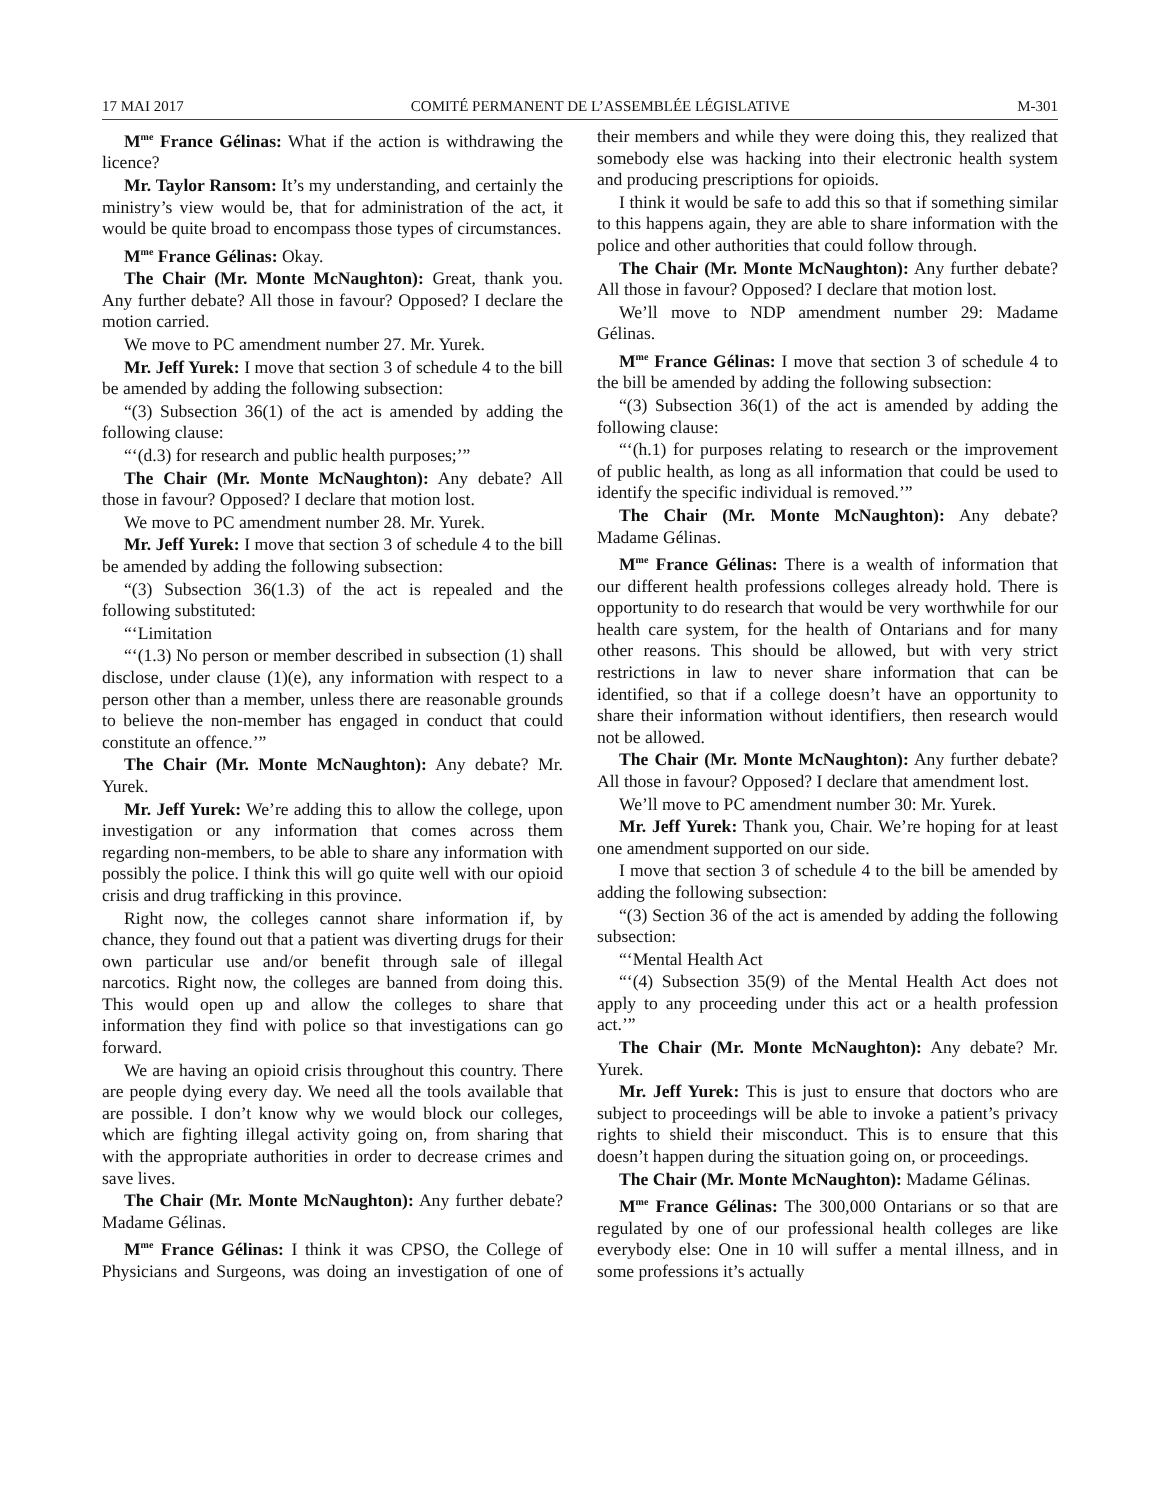17 MAI 2017 COMITÉ PERMANENT DE L’ASSEMBLÉE LÉGISLATIVE M-301
M<sup>me</sup> France Gélinas: What if the action is withdrawing the licence?
Mr. Taylor Ransom: It’s my understanding, and certainly the ministry’s view would be, that for administration of the act, it would be quite broad to encompass those types of circumstances.
M<sup>me</sup> France Gélinas: Okay.
The Chair (Mr. Monte McNaughton): Great, thank you. Any further debate? All those in favour? Opposed? I declare the motion carried.
We move to PC amendment number 27. Mr. Yurek.
Mr. Jeff Yurek: I move that section 3 of schedule 4 to the bill be amended by adding the following subsection:
“(3) Subsection 36(1) of the act is amended by adding the following clause:
“‘(d.3) for research and public health purposes;’”
The Chair (Mr. Monte McNaughton): Any debate? All those in favour? Opposed? I declare that motion lost.
We move to PC amendment number 28. Mr. Yurek.
Mr. Jeff Yurek: I move that section 3 of schedule 4 to the bill be amended by adding the following subsection:
“(3) Subsection 36(1.3) of the act is repealed and the following substituted:
“‘Limitation
“‘(1.3) No person or member described in subsection (1) shall disclose, under clause (1)(e), any information with respect to a person other than a member, unless there are reasonable grounds to believe the non-member has engaged in conduct that could constitute an offence.’”
The Chair (Mr. Monte McNaughton): Any debate? Mr. Yurek.
Mr. Jeff Yurek: We’re adding this to allow the college, upon investigation or any information that comes across them regarding non-members, to be able to share any information with possibly the police. I think this will go quite well with our opioid crisis and drug trafficking in this province.
Right now, the colleges cannot share information if, by chance, they found out that a patient was diverting drugs for their own particular use and/or benefit through sale of illegal narcotics. Right now, the colleges are banned from doing this. This would open up and allow the colleges to share that information they find with police so that investigations can go forward.
We are having an opioid crisis throughout this country. There are people dying every day. We need all the tools available that are possible. I don’t know why we would block our colleges, which are fighting illegal activity going on, from sharing that with the appropriate authorities in order to decrease crimes and save lives.
The Chair (Mr. Monte McNaughton): Any further debate? Madame Gélinas.
M<sup>me</sup> France Gélinas: I think it was CPSO, the College of Physicians and Surgeons, was doing an investigation of one of their members and while they were doing this, they realized that somebody else was hacking into their electronic health system and producing prescriptions for opioids.
I think it would be safe to add this so that if something similar to this happens again, they are able to share information with the police and other authorities that could follow through.
The Chair (Mr. Monte McNaughton): Any further debate? All those in favour? Opposed? I declare that motion lost.
We’ll move to NDP amendment number 29: Madame Gélinas.
M<sup>me</sup> France Gélinas: I move that section 3 of schedule 4 to the bill be amended by adding the following subsection:
“(3) Subsection 36(1) of the act is amended by adding the following clause:
“‘(h.1) for purposes relating to research or the improvement of public health, as long as all information that could be used to identify the specific individual is removed.’”
The Chair (Mr. Monte McNaughton): Any debate? Madame Gélinas.
M<sup>me</sup> France Gélinas: There is a wealth of information that our different health professions colleges already hold. There is opportunity to do research that would be very worthwhile for our health care system, for the health of Ontarians and for many other reasons. This should be allowed, but with very strict restrictions in law to never share information that can be identified, so that if a college doesn’t have an opportunity to share their information without identifiers, then research would not be allowed.
The Chair (Mr. Monte McNaughton): Any further debate? All those in favour? Opposed? I declare that amendment lost.
We’ll move to PC amendment number 30: Mr. Yurek.
Mr. Jeff Yurek: Thank you, Chair. We’re hoping for at least one amendment supported on our side.
I move that section 3 of schedule 4 to the bill be amended by adding the following subsection:
“(3) Section 36 of the act is amended by adding the following subsection:
“‘Mental Health Act
“‘(4) Subsection 35(9) of the Mental Health Act does not apply to any proceeding under this act or a health profession act.’”
The Chair (Mr. Monte McNaughton): Any debate? Mr. Yurek.
Mr. Jeff Yurek: This is just to ensure that doctors who are subject to proceedings will be able to invoke a patient’s privacy rights to shield their misconduct. This is to ensure that this doesn’t happen during the situation going on, or proceedings.
The Chair (Mr. Monte McNaughton): Madame Gélinas.
M<sup>me</sup> France Gélinas: The 300,000 Ontarians or so that are regulated by one of our professional health colleges are like everybody else: One in 10 will suffer a mental illness, and in some professions it’s actually